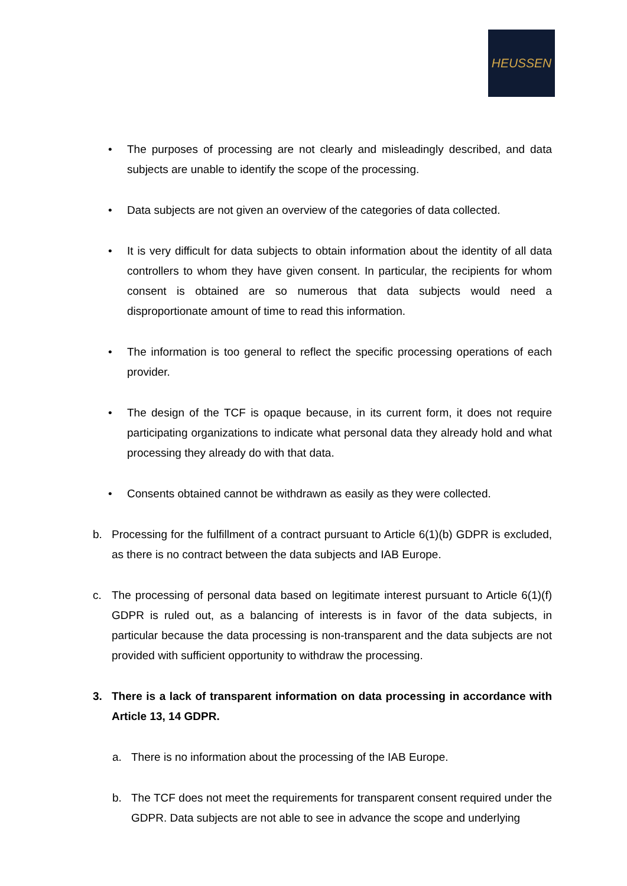HEUSSEN
• The purposes of processing are not clearly and misleadingly described, and data subjects are unable to identify the scope of the processing.
• Data subjects are not given an overview of the categories of data collected.
• It is very difficult for data subjects to obtain information about the identity of all data controllers to whom they have given consent. In particular, the recipients for whom consent is obtained are so numerous that data subjects would need a disproportionate amount of time to read this information.
• The information is too general to reflect the specific processing operations of each provider.
• The design of the TCF is opaque because, in its current form, it does not require participating organizations to indicate what personal data they already hold and what processing they already do with that data.
• Consents obtained cannot be withdrawn as easily as they were collected.
b. Processing for the fulfillment of a contract pursuant to Article 6(1)(b) GDPR is excluded, as there is no contract between the data subjects and IAB Europe.
c. The processing of personal data based on legitimate interest pursuant to Article 6(1)(f) GDPR is ruled out, as a balancing of interests is in favor of the data subjects, in particular because the data processing is non-transparent and the data subjects are not provided with sufficient opportunity to withdraw the processing.
3. There is a lack of transparent information on data processing in accordance with Article 13, 14 GDPR.
a. There is no information about the processing of the IAB Europe.
b. The TCF does not meet the requirements for transparent consent required under the GDPR. Data subjects are not able to see in advance the scope and underlying